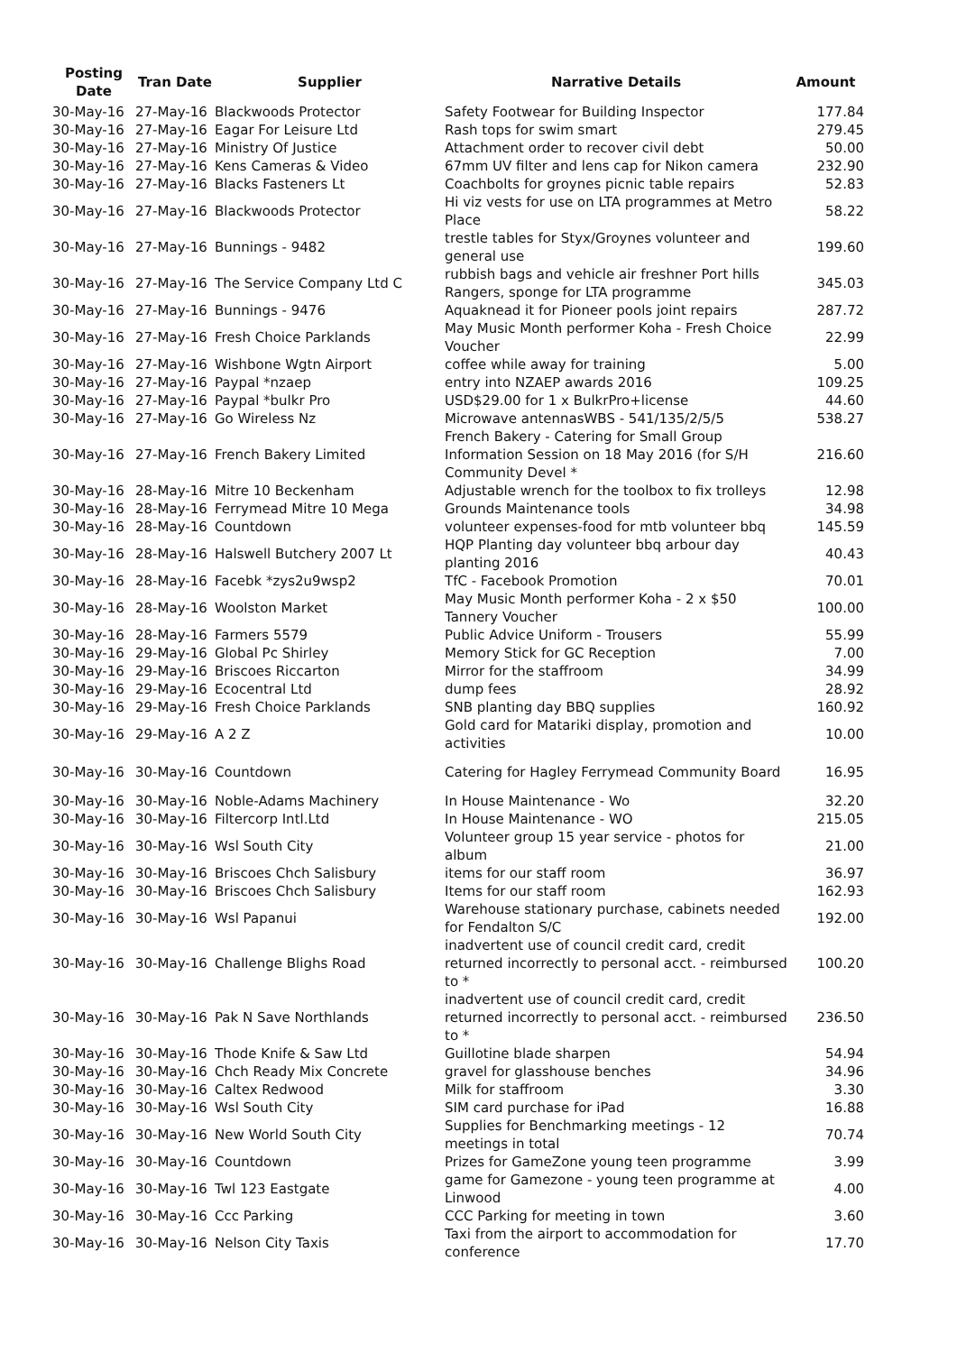| Posting Date | Tran Date | Supplier | Narrative Details | Amount |
| --- | --- | --- | --- | --- |
| 30-May-16 | 27-May-16 | Blackwoods Protector | Safety Footwear for Building Inspector | 177.84 |
| 30-May-16 | 27-May-16 | Eagar For Leisure Ltd | Rash tops for swim smart | 279.45 |
| 30-May-16 | 27-May-16 | Ministry Of Justice | Attachment order to recover civil debt | 50.00 |
| 30-May-16 | 27-May-16 | Kens Cameras & Video | 67mm UV filter and lens cap for Nikon camera | 232.90 |
| 30-May-16 | 27-May-16 | Blacks Fasteners Lt | Coachbolts for groynes picnic table repairs | 52.83 |
| 30-May-16 | 27-May-16 | Blackwoods Protector | Hi viz vests for use on LTA programmes at Metro Place | 58.22 |
| 30-May-16 | 27-May-16 | Bunnings - 9482 | trestle tables for Styx/Groynes volunteer and general use | 199.60 |
| 30-May-16 | 27-May-16 | The Service Company Ltd C | rubbish bags and vehicle air freshner Port hills Rangers, sponge for LTA programme | 345.03 |
| 30-May-16 | 27-May-16 | Bunnings - 9476 | Aquaknead it for Pioneer pools joint repairs | 287.72 |
| 30-May-16 | 27-May-16 | Fresh Choice Parklands | May Music Month performer Koha - Fresh Choice Voucher | 22.99 |
| 30-May-16 | 27-May-16 | Wishbone Wgtn Airport | coffee while away for training | 5.00 |
| 30-May-16 | 27-May-16 | Paypal *nzaep | entry into NZAEP awards 2016 | 109.25 |
| 30-May-16 | 27-May-16 | Paypal *bulkr Pro | USD$29.00 for 1 x BulkrPro+license | 44.60 |
| 30-May-16 | 27-May-16 | Go Wireless Nz | Microwave antennasWBS - 541/135/2/5/5 | 538.27 |
| 30-May-16 | 27-May-16 | French Bakery Limited | French Bakery - Catering for Small Group Information Session on 18 May 2016 (for S/H Community Devel * | 216.60 |
| 30-May-16 | 28-May-16 | Mitre 10 Beckenham | Adjustable wrench for the toolbox to fix trolleys | 12.98 |
| 30-May-16 | 28-May-16 | Ferrymead Mitre 10 Mega | Grounds Maintenance tools | 34.98 |
| 30-May-16 | 28-May-16 | Countdown | volunteer expenses-food for mtb volunteer bbq | 145.59 |
| 30-May-16 | 28-May-16 | Halswell Butchery 2007 Lt | HQP Planting day volunteer bbq arbour day planting 2016 | 40.43 |
| 30-May-16 | 28-May-16 | Facebk *zys2u9wsp2 | TfC - Facebook Promotion | 70.01 |
| 30-May-16 | 28-May-16 | Woolston Market | May Music Month performer Koha - 2 x $50 Tannery Voucher | 100.00 |
| 30-May-16 | 28-May-16 | Farmers 5579 | Public Advice Uniform - Trousers | 55.99 |
| 30-May-16 | 29-May-16 | Global Pc Shirley | Memory Stick for GC Reception | 7.00 |
| 30-May-16 | 29-May-16 | Briscoes Riccarton | Mirror for the staffroom | 34.99 |
| 30-May-16 | 29-May-16 | Ecocentral Ltd | dump fees | 28.92 |
| 30-May-16 | 29-May-16 | Fresh Choice Parklands | SNB planting day BBQ supplies | 160.92 |
| 30-May-16 | 29-May-16 | A 2 Z | Gold card for Matariki display, promotion and activities | 10.00 |
| 30-May-16 | 30-May-16 | Countdown | Catering for Hagley Ferrymead Community Board | 16.95 |
| 30-May-16 | 30-May-16 | Noble-Adams Machinery | In House Maintenance - Wo | 32.20 |
| 30-May-16 | 30-May-16 | Filtercorp Intl.Ltd | In House Maintenance - WO | 215.05 |
| 30-May-16 | 30-May-16 | Wsl South City | Volunteer group 15 year service - photos for album | 21.00 |
| 30-May-16 | 30-May-16 | Briscoes Chch Salisbury | items for our staff room | 36.97 |
| 30-May-16 | 30-May-16 | Briscoes Chch Salisbury | Items for our staff room | 162.93 |
| 30-May-16 | 30-May-16 | Wsl Papanui | Warehouse stationary purchase, cabinets needed for Fendalton S/C | 192.00 |
| 30-May-16 | 30-May-16 | Challenge Blighs Road | inadvertent use of council credit card, credit returned incorrectly to personal acct. - reimbursed to * | 100.20 |
| 30-May-16 | 30-May-16 | Pak N Save Northlands | inadvertent use of council credit card, credit returned incorrectly to personal acct. - reimbursed to * | 236.50 |
| 30-May-16 | 30-May-16 | Thode Knife & Saw Ltd | Guillotine blade sharpen | 54.94 |
| 30-May-16 | 30-May-16 | Chch Ready Mix Concrete | gravel for glasshouse benches | 34.96 |
| 30-May-16 | 30-May-16 | Caltex Redwood | Milk for staffroom | 3.30 |
| 30-May-16 | 30-May-16 | Wsl South City | SIM card purchase for iPad | 16.88 |
| 30-May-16 | 30-May-16 | New World South City | Supplies for Benchmarking meetings - 12 meetings in total | 70.74 |
| 30-May-16 | 30-May-16 | Countdown | Prizes for GameZone young teen programme | 3.99 |
| 30-May-16 | 30-May-16 | Twl 123 Eastgate | game for Gamezone - young teen programme at Linwood | 4.00 |
| 30-May-16 | 30-May-16 | Ccc Parking | CCC Parking for meeting in town | 3.60 |
| 30-May-16 | 30-May-16 | Nelson City Taxis | Taxi from the airport to accommodation for conference | 17.70 |